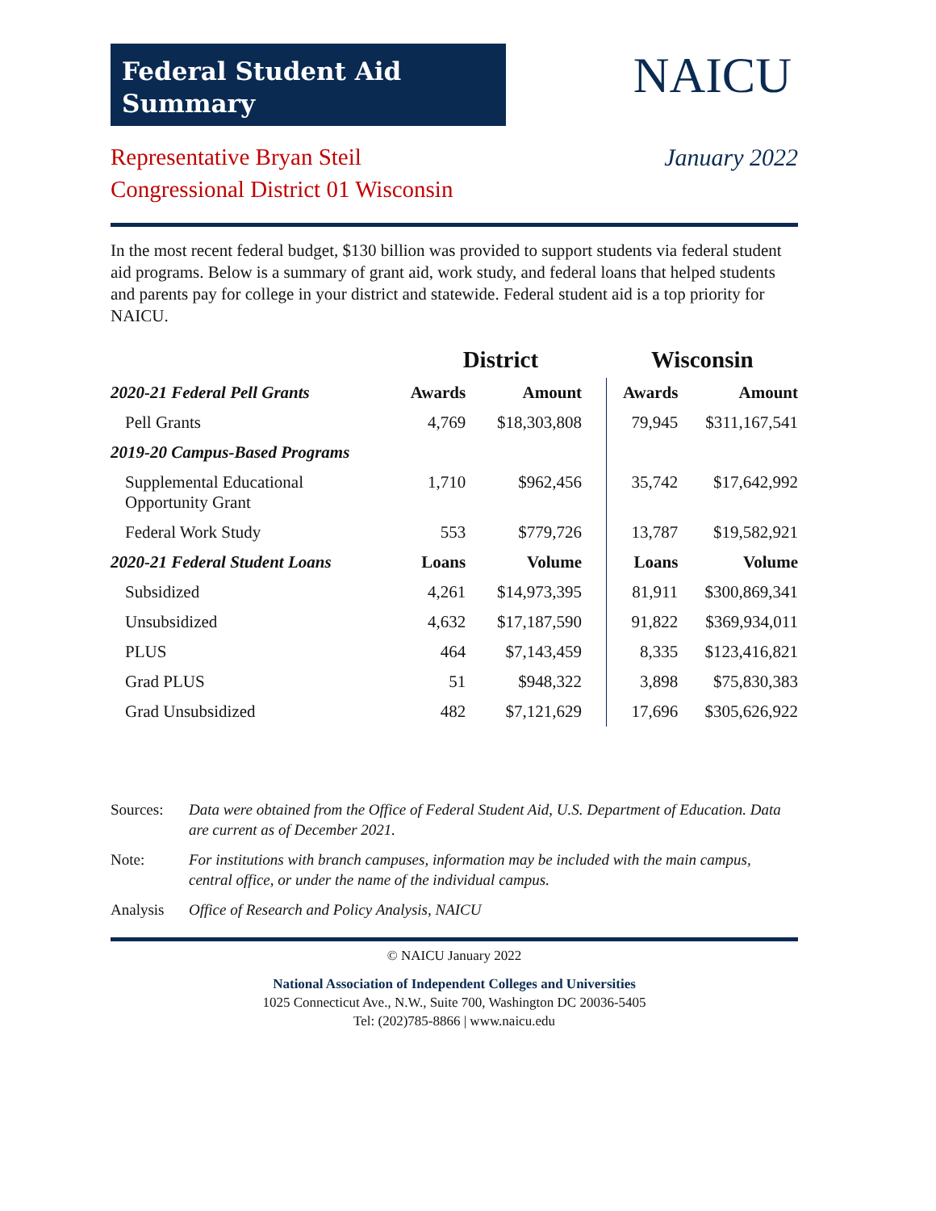Federal Student Aid
Summary
NAICU
Representative Bryan Steil
Congressional District 01 Wisconsin
January 2022
In the most recent federal budget, $130 billion was provided to support students via federal student aid programs. Below is a summary of grant aid, work study, and federal loans that helped students and parents pay for college in your district and statewide. Federal student aid is a top priority for NAICU.
| | District | | Wisconsin | |
| --- | --- | --- | --- | --- |
| 2020-21 Federal Pell Grants | Awards | Amount | Awards | Amount |
| Pell Grants | 4,769 | $18,303,808 | 79,945 | $311,167,541 |
| 2019-20 Campus-Based Programs | | | | |
| Supplemental Educational Opportunity Grant | 1,710 | $962,456 | 35,742 | $17,642,992 |
| Federal Work Study | 553 | $779,726 | 13,787 | $19,582,921 |
| 2020-21 Federal Student Loans | Loans | Volume | Loans | Volume |
| Subsidized | 4,261 | $14,973,395 | 81,911 | $300,869,341 |
| Unsubsidized | 4,632 | $17,187,590 | 91,822 | $369,934,011 |
| PLUS | 464 | $7,143,459 | 8,335 | $123,416,821 |
| Grad PLUS | 51 | $948,322 | 3,898 | $75,830,383 |
| Grad Unsubsidized | 482 | $7,121,629 | 17,696 | $305,626,922 |
Sources: Data were obtained from the Office of Federal Student Aid, U.S. Department of Education. Data are current as of December 2021.
Note: For institutions with branch campuses, information may be included with the main campus, central office, or under the name of the individual campus.
Analysis Office of Research and Policy Analysis, NAICU
© NAICU January 2022
National Association of Independent Colleges and Universities
1025 Connecticut Ave., N.W., Suite 700, Washington DC 20036-5405
Tel: (202)785-8866 | www.naicu.edu